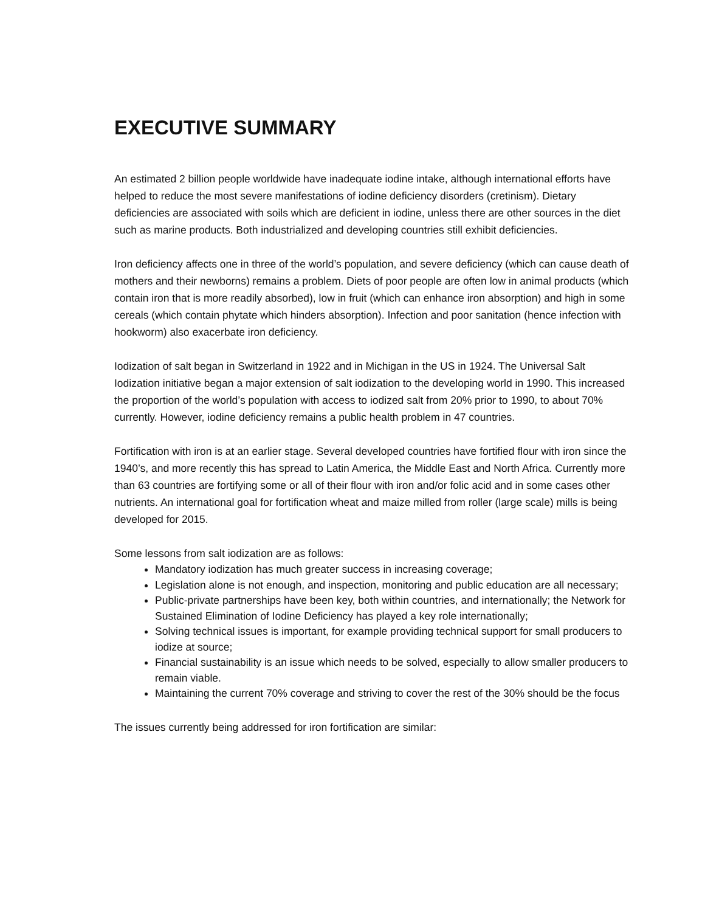EXECUTIVE SUMMARY
An estimated 2 billion people worldwide have inadequate iodine intake, although international efforts have helped to reduce the most severe manifestations of iodine deficiency disorders (cretinism). Dietary deficiencies are associated with soils which are deficient in iodine, unless there are other sources in the diet such as marine products. Both industrialized and developing countries still exhibit deficiencies.
Iron deficiency affects one in three of the world’s population, and severe deficiency (which can cause death of mothers and their newborns) remains a problem. Diets of poor people are often low in animal products (which contain iron that is more readily absorbed), low in fruit (which can enhance iron absorption) and high in some cereals (which contain phytate which hinders absorption). Infection and poor sanitation (hence infection with hookworm) also exacerbate iron deficiency.
Iodization of salt began in Switzerland in 1922 and in Michigan in the US in 1924. The Universal Salt Iodization initiative began a major extension of salt iodization to the developing world in 1990. This increased the proportion of the world’s population with access to iodized salt from 20% prior to 1990, to about 70% currently. However, iodine deficiency remains a public health problem in 47 countries.
Fortification with iron is at an earlier stage. Several developed countries have fortified flour with iron since the 1940’s, and more recently this has spread to Latin America, the Middle East and North Africa. Currently more than 63 countries are fortifying some or all of their flour with iron and/or folic acid and in some cases other nutrients. An international goal for fortification wheat and maize milled from roller (large scale) mills is being developed for 2015.
Some lessons from salt iodization are as follows:
Mandatory iodization has much greater success in increasing coverage;
Legislation alone is not enough, and inspection, monitoring and public education are all necessary;
Public-private partnerships have been key, both within countries, and internationally; the Network for Sustained Elimination of Iodine Deficiency has played a key role internationally;
Solving technical issues is important, for example providing technical support for small producers to iodize at source;
Financial sustainability is an issue which needs to be solved, especially to allow smaller producers to remain viable.
Maintaining the current 70% coverage and striving to cover the rest of the 30% should be the focus
The issues currently being addressed for iron fortification are similar: